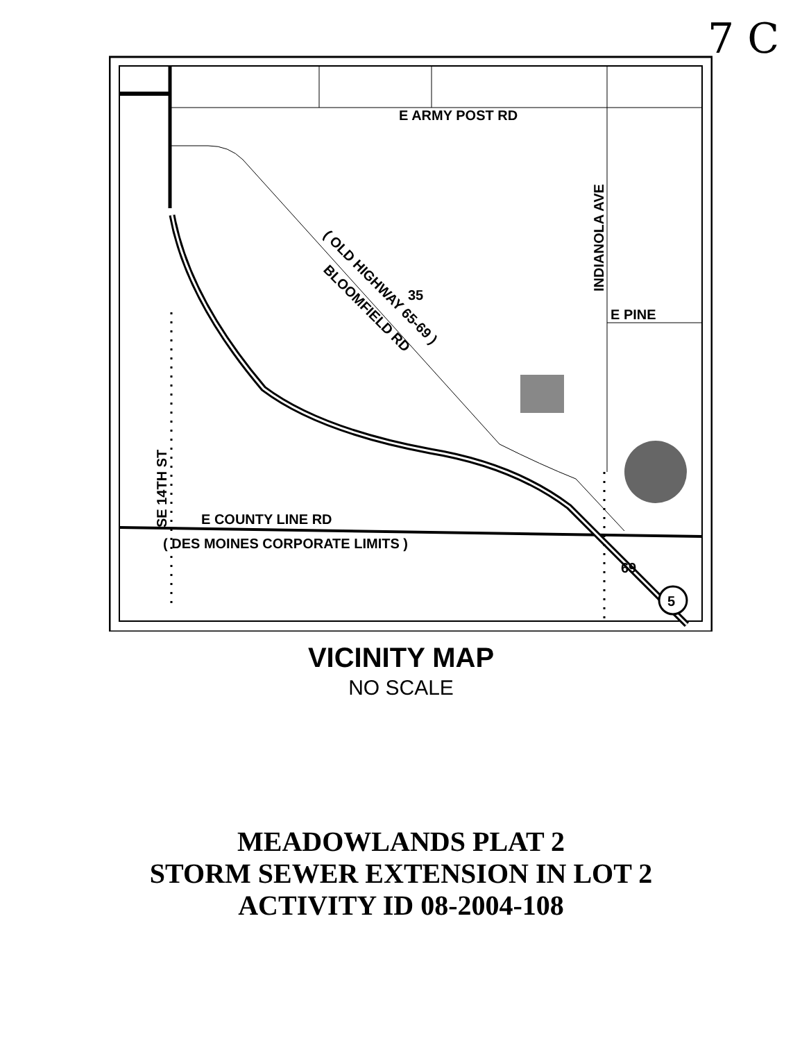7 C
5
69
E ARMY POST RD
E PINE
INDIANOLA AVE
35
( OLD HIGHWAY 65-69 )
BLOOMFIELD RD
SE 14TH ST
E COUNTY LINE RD
( DES MOINES CORPORATE LIMITS )
VICINITY MAP
NO SCALE
MEADOWLANDS PLAT 2
STORM SEWER EXTENSION IN LOT 2
ACTIVITY ID 08-2004-108